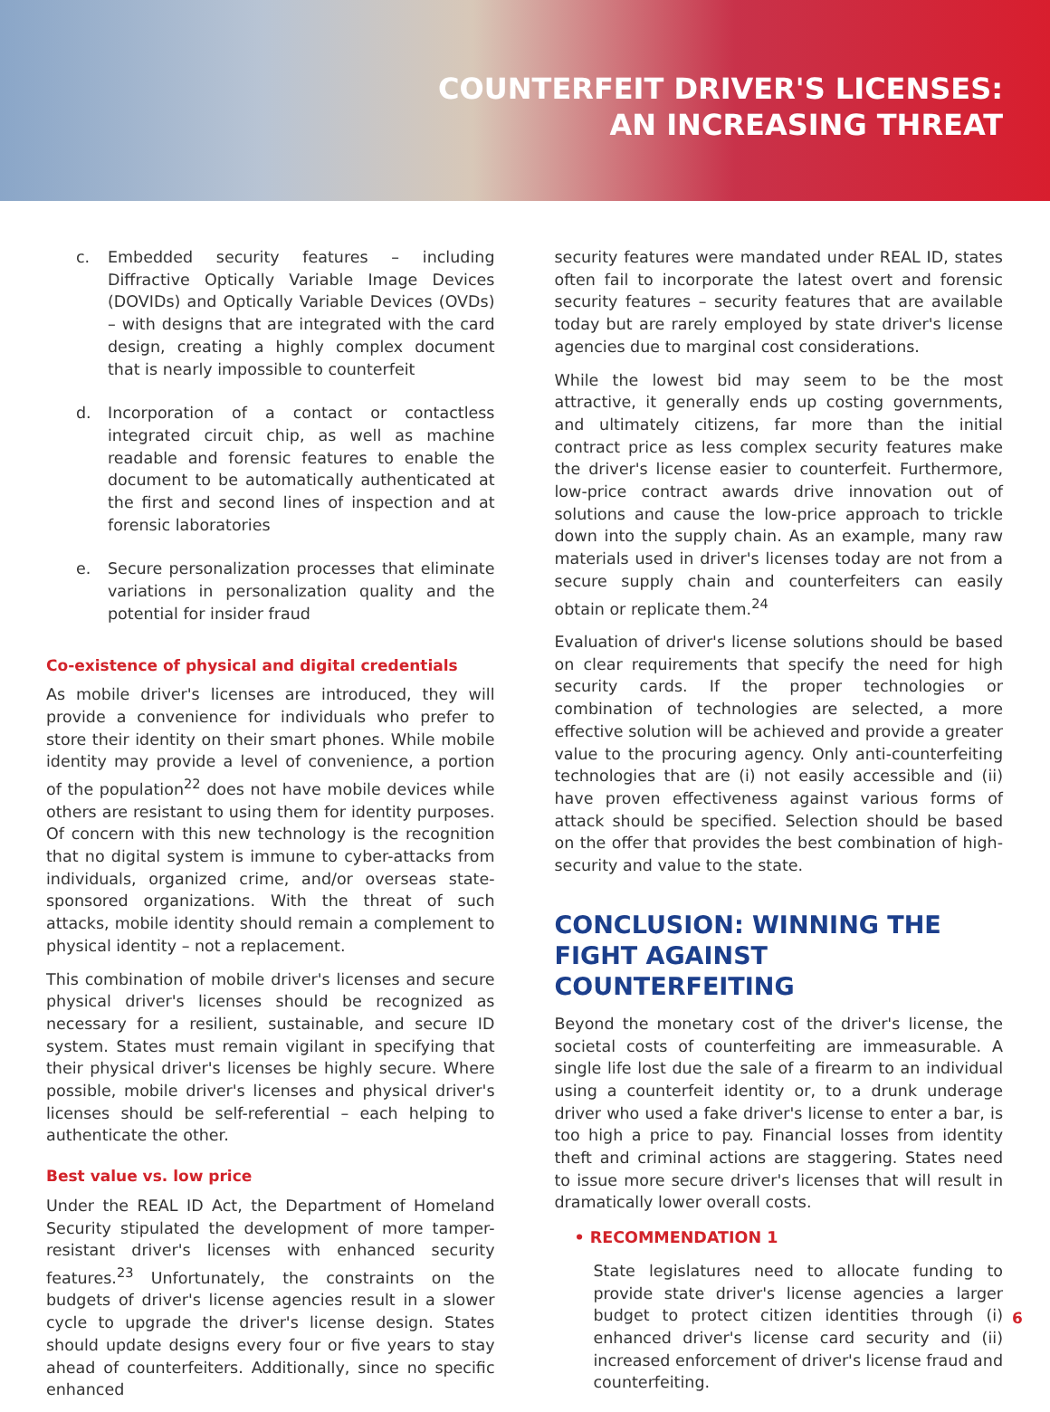COUNTERFEIT DRIVER'S LICENSES:
AN INCREASING THREAT
c. Embedded security features – including Diffractive Optically Variable Image Devices (DOVIDs) and Optically Variable Devices (OVDs) – with designs that are integrated with the card design, creating a highly complex document that is nearly impossible to counterfeit
d. Incorporation of a contact or contactless integrated circuit chip, as well as machine readable and forensic features to enable the document to be automatically authenticated at the first and second lines of inspection and at forensic laboratories
e. Secure personalization processes that eliminate variations in personalization quality and the potential for insider fraud
Co-existence of physical and digital credentials
As mobile driver's licenses are introduced, they will provide a convenience for individuals who prefer to store their identity on their smart phones. While mobile identity may provide a level of convenience, a portion of the population<sup>22</sup> does not have mobile devices while others are resistant to using them for identity purposes. Of concern with this new technology is the recognition that no digital system is immune to cyber-attacks from individuals, organized crime, and/or overseas state-sponsored organizations. With the threat of such attacks, mobile identity should remain a complement to physical identity – not a replacement.
This combination of mobile driver's licenses and secure physical driver's licenses should be recognized as necessary for a resilient, sustainable, and secure ID system. States must remain vigilant in specifying that their physical driver's licenses be highly secure. Where possible, mobile driver's licenses and physical driver's licenses should be self-referential – each helping to authenticate the other.
Best value vs. low price
Under the REAL ID Act, the Department of Homeland Security stipulated the development of more tamper-resistant driver's licenses with enhanced security features.<sup>23</sup> Unfortunately, the constraints on the budgets of driver's license agencies result in a slower cycle to upgrade the driver's license design. States should update designs every four or five years to stay ahead of counterfeiters. Additionally, since no specific enhanced
security features were mandated under REAL ID, states often fail to incorporate the latest overt and forensic security features – security features that are available today but are rarely employed by state driver's license agencies due to marginal cost considerations.
While the lowest bid may seem to be the most attractive, it generally ends up costing governments, and ultimately citizens, far more than the initial contract price as less complex security features make the driver's license easier to counterfeit. Furthermore, low-price contract awards drive innovation out of solutions and cause the low-price approach to trickle down into the supply chain. As an example, many raw materials used in driver's licenses today are not from a secure supply chain and counterfeiters can easily obtain or replicate them.<sup>24</sup>
Evaluation of driver's license solutions should be based on clear requirements that specify the need for high security cards. If the proper technologies or combination of technologies are selected, a more effective solution will be achieved and provide a greater value to the procuring agency. Only anti-counterfeiting technologies that are (i) not easily accessible and (ii) have proven effectiveness against various forms of attack should be specified. Selection should be based on the offer that provides the best combination of high-security and value to the state.
CONCLUSION: WINNING THE FIGHT AGAINST COUNTERFEITING
Beyond the monetary cost of the driver's license, the societal costs of counterfeiting are immeasurable. A single life lost due the sale of a firearm to an individual using a counterfeit identity or, to a drunk underage driver who used a fake driver's license to enter a bar, is too high a price to pay. Financial losses from identity theft and criminal actions are staggering. States need to issue more secure driver's licenses that will result in dramatically lower overall costs.
• RECOMMENDATION 1
State legislatures need to allocate funding to provide state driver's license agencies a larger budget to protect citizen identities through (i) enhanced driver's license card security and (ii) increased enforcement of driver's license fraud and counterfeiting.
6